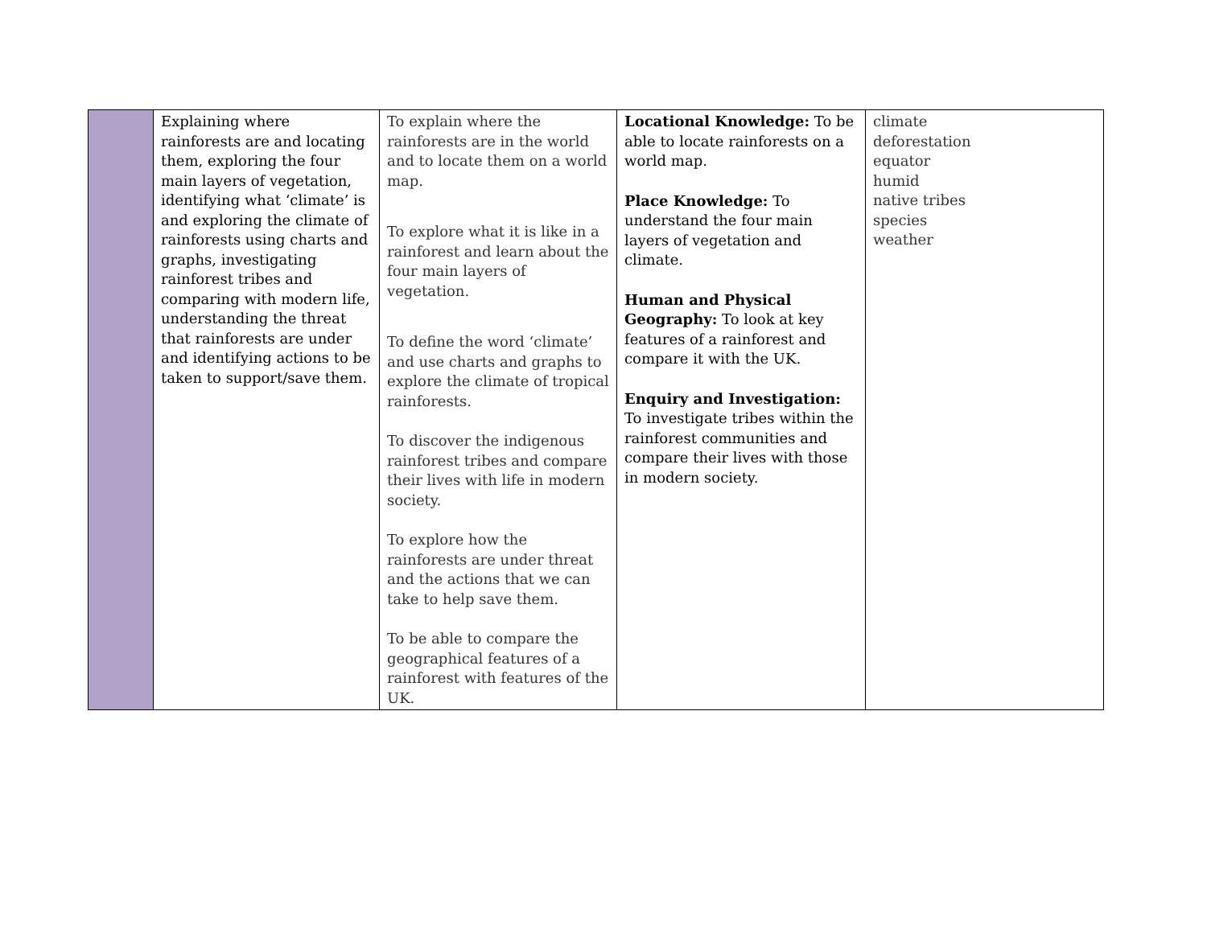| | Explaining where rainforests are and locating them, exploring the four main layers of vegetation, identifying what ‘climate’ is and exploring the climate of rainforests using charts and graphs, investigating rainforest tribes and comparing with modern life, understanding the threat that rainforests are under and identifying actions to be taken to support/save them. | To explain where the rainforests are in the world and to locate them on a world map. To explore what it is like in a rainforest and learn about the four main layers of vegetation. To define the word ‘climate’ and use charts and graphs to explore the climate of tropical rainforests. To discover the indigenous rainforest tribes and compare their lives with life in modern society. To explore how the rainforests are under threat and the actions that we can take to help save them. To be able to compare the geographical features of a rainforest with features of the UK. | Locational Knowledge: To be able to locate rainforests on a world map. Place Knowledge: To understand the four main layers of vegetation and climate. Human and Physical Geography: To look at key features of a rainforest and compare it with the UK. Enquiry and Investigation: To investigate tribes within the rainforest communities and compare their lives with those in modern society. | climate deforestation equator humid native tribes species weather |